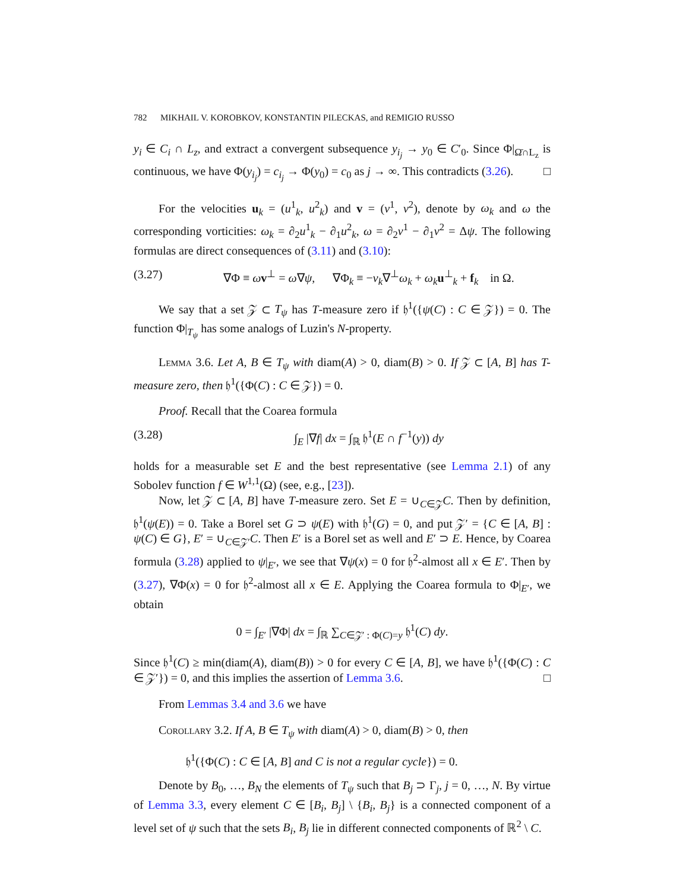782 MIKHAIL V. KOROBKOV, KONSTANTIN PILECKAS, and REMIGIO RUSSO
y<sub>i</sub> ∈ C<sub>i</sub> ∩ L<sub>z</sub>, and extract a convergent subsequence y<sub>i<sub>j</sub></sub> → y<sub>0</sub> ∈ C′<sub>0</sub>. Since Φ|<sub>Ω̄∩L<sub>z</sub></sub> is continuous, we have Φ(y<sub>i<sub>j</sub></sub>) = c<sub>i<sub>j</sub></sub> → Φ(y<sub>0</sub>) = c<sub>0</sub> as j → ∞. This contradicts (3.26). □
For the velocities u<sub>k</sub> = (u<sup>1</sup><sub>k</sub>, u<sup>2</sup><sub>k</sub>) and v = (v<sup>1</sup>, v<sup>2</sup>), denote by ω<sub>k</sub> and ω the corresponding vorticities: ω<sub>k</sub> = ∂<sub>2</sub>u<sup>1</sup><sub>k</sub> − ∂<sub>1</sub>u<sup>2</sup><sub>k</sub>, ω = ∂<sub>2</sub>v<sup>1</sup> − ∂<sub>1</sub>v<sup>2</sup> = Δψ. The following formulas are direct consequences of (3.11) and (3.10):
(3.27) ∇Φ ≡ ωv<sup>⊥</sup> = ω∇ψ, ∇Φ<sub>k</sub> ≡ −ν<sub>k</sub>∇<sup>⊥</sup>ω<sub>k</sub> + ω<sub>k</sub> u<sup>⊥</sup><sub>k</sub> + f<sub>k</sub> in Ω.
We say that a set 𝒵 ⊂ T<sub>ψ</sub> has T-measure zero if 𝔥<sup>1</sup>({ψ(C) : C ∈ 𝒵}) = 0. The function Φ|<sub>T<sub>ψ</sub></sub> has some analogs of Luzin's N-property.
Lemma 3.6. Let A, B ∈ T<sub>ψ</sub> with diam(A) > 0, diam(B) > 0. If 𝒵 ⊂ [A, B] has T-measure zero, then 𝔥<sup>1</sup>({Φ(C) : C ∈ 𝒵}) = 0.
Proof. Recall that the Coarea formula
(3.28) ∫<sub>E</sub> |∇f| dx = ∫<sub>ℝ</sub> 𝔥<sup>1</sup>(E ∩ f<sup>−1</sup>(y)) dy
holds for a measurable set E and the best representative (see Lemma 2.1) of any Sobolev function f ∈ W<sup>1,1</sup>(Ω) (see, e.g., [23]).
Now, let 𝒵 ⊂ [A, B] have T-measure zero. Set E = ∪<sub>C∈𝒵</sub>C. Then by definition, 𝔥<sup>1</sup>(ψ(E)) = 0. Take a Borel set G ⊃ ψ(E) with 𝔥<sup>1</sup>(G) = 0, and put 𝒵′ = {C ∈ [A, B] : ψ(C) ∈ G}, E′ = ∪<sub>C∈𝒵′</sub>C. Then E′ is a Borel set as well and E′ ⊃ E. Hence, by Coarea formula (3.28) applied to ψ|<sub>E′</sub>, we see that ∇ψ(x) = 0 for 𝔥<sup>2</sup>-almost all x ∈ E′. Then by (3.27), ∇Φ(x) = 0 for 𝔥<sup>2</sup>-almost all x ∈ E. Applying the Coarea formula to Φ|<sub>E′</sub>, we obtain
0 = ∫<sub>E′</sub> |∇Φ| dx = ∫<sub>ℝ</sub> ∑<sub>C∈𝒵′ : Φ(C)=y</sub> 𝔥<sup>1</sup>(C) dy.
Since 𝔥<sup>1</sup>(C) ≥ min(diam(A), diam(B)) > 0 for every C ∈ [A, B], we have 𝔥<sup>1</sup>({Φ(C) : C ∈ 𝒵′}) = 0, and this implies the assertion of Lemma 3.6. □
From Lemmas 3.4 and 3.6 we have
Corollary 3.2. If A, B ∈ T<sub>ψ</sub> with diam(A) > 0, diam(B) > 0, then
𝔥<sup>1</sup>({Φ(C) : C ∈ [A, B] and C is not a regular cycle}) = 0.
Denote by B<sub>0</sub>, …, B<sub>N</sub> the elements of T<sub>ψ</sub> such that B<sub>j</sub> ⊃ Γ<sub>j</sub>, j = 0, …, N. By virtue of Lemma 3.3, every element C ∈ [B<sub>i</sub>, B<sub>j</sub>] \ {B<sub>i</sub>, B<sub>j</sub>} is a connected component of a level set of ψ such that the sets B<sub>i</sub>, B<sub>j</sub> lie in different connected components of ℝ<sup>2</sup> \ C.